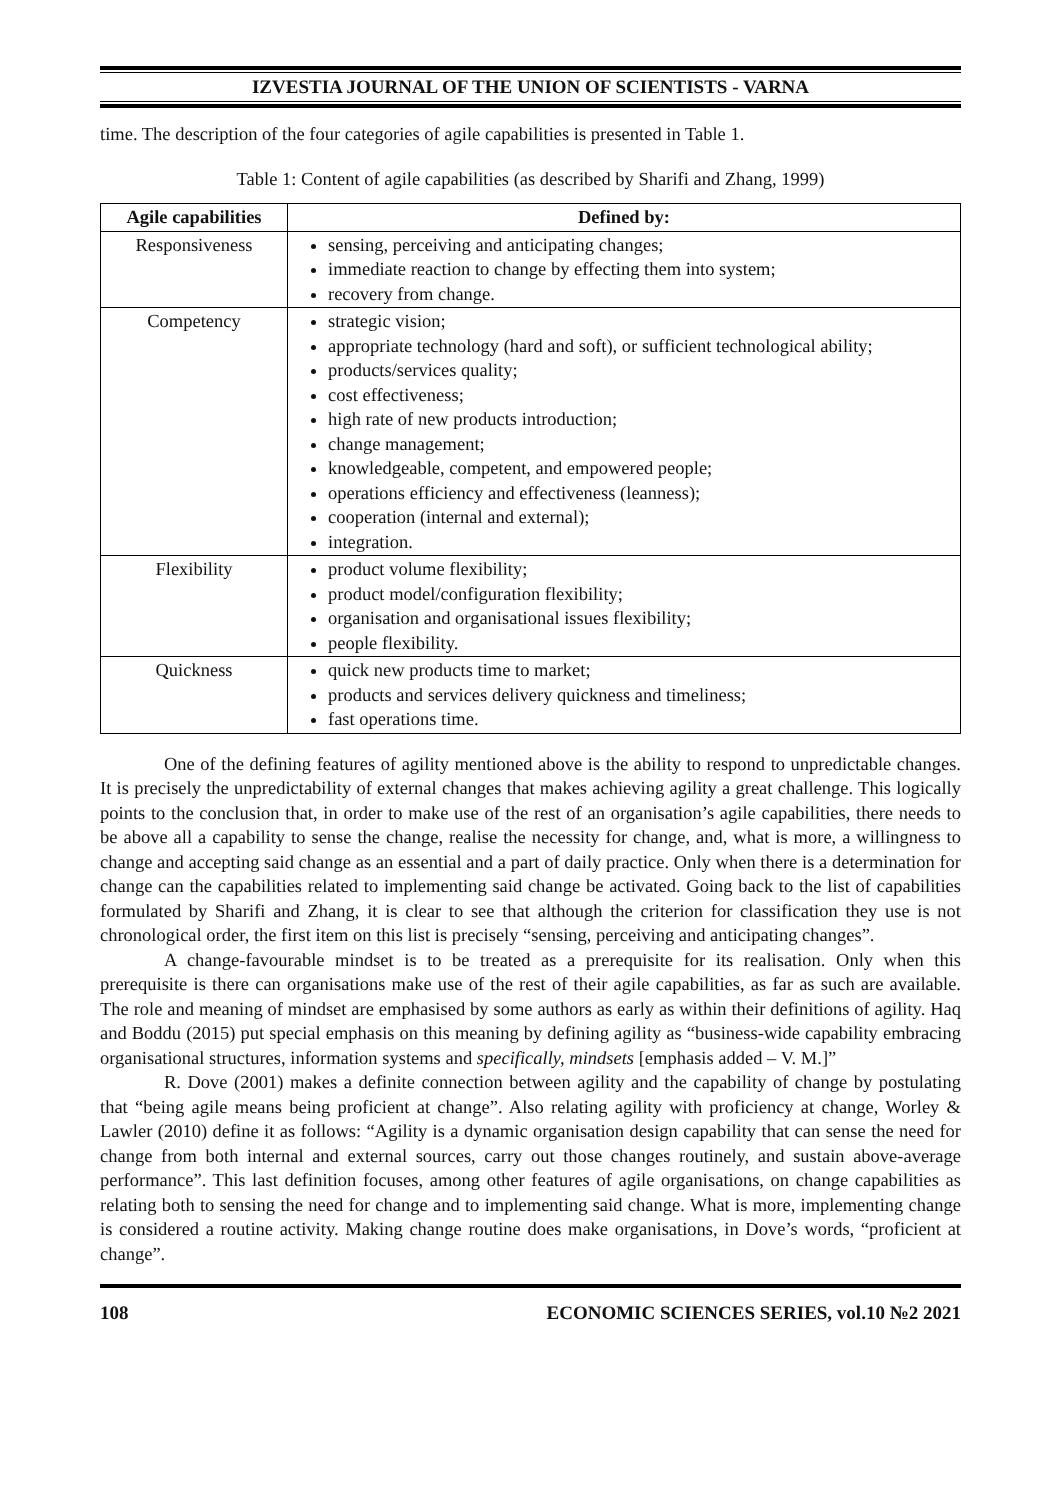IZVESTIA JOURNAL OF THE UNION OF SCIENTISTS - VARNA
time. The description of the four categories of agile capabilities is presented in Table 1.
Table 1: Content of agile capabilities (as described by Sharifi and Zhang, 1999)
| Agile capabilities | Defined by: |
| --- | --- |
| Responsiveness | sensing, perceiving and anticipating changes; immediate reaction to change by effecting them into system; recovery from change. |
| Competency | strategic vision; appropriate technology (hard and soft), or sufficient technological ability; products/services quality; cost effectiveness; high rate of new products introduction; change management; knowledgeable, competent, and empowered people; operations efficiency and effectiveness (leanness); cooperation (internal and external); integration. |
| Flexibility | product volume flexibility; product model/configuration flexibility; organisation and organisational issues flexibility; people flexibility. |
| Quickness | quick new products time to market; products and services delivery quickness and timeliness; fast operations time. |
One of the defining features of agility mentioned above is the ability to respond to unpredictable changes. It is precisely the unpredictability of external changes that makes achieving agility a great challenge. This logically points to the conclusion that, in order to make use of the rest of an organisation’s agile capabilities, there needs to be above all a capability to sense the change, realise the necessity for change, and, what is more, a willingness to change and accepting said change as an essential and a part of daily practice. Only when there is a determination for change can the capabilities related to implementing said change be activated. Going back to the list of capabilities formulated by Sharifi and Zhang, it is clear to see that although the criterion for classification they use is not chronological order, the first item on this list is precisely “sensing, perceiving and anticipating changes”.
A change-favourable mindset is to be treated as a prerequisite for its realisation. Only when this prerequisite is there can organisations make use of the rest of their agile capabilities, as far as such are available. The role and meaning of mindset are emphasised by some authors as early as within their definitions of agility. Haq and Boddu (2015) put special emphasis on this meaning by defining agility as “business-wide capability embracing organisational structures, information systems and specifically, mindsets [emphasis added – V. M.]”
R. Dove (2001) makes a definite connection between agility and the capability of change by postulating that “being agile means being proficient at change”. Also relating agility with proficiency at change, Worley & Lawler (2010) define it as follows: “Agility is a dynamic organisation design capability that can sense the need for change from both internal and external sources, carry out those changes routinely, and sustain above-average performance”. This last definition focuses, among other features of agile organisations, on change capabilities as relating both to sensing the need for change and to implementing said change. What is more, implementing change is considered a routine activity. Making change routine does make organisations, in Dove’s words, “proficient at change”.
108 ECONOMIC SCIENCES SERIES, vol.10 №2 2021